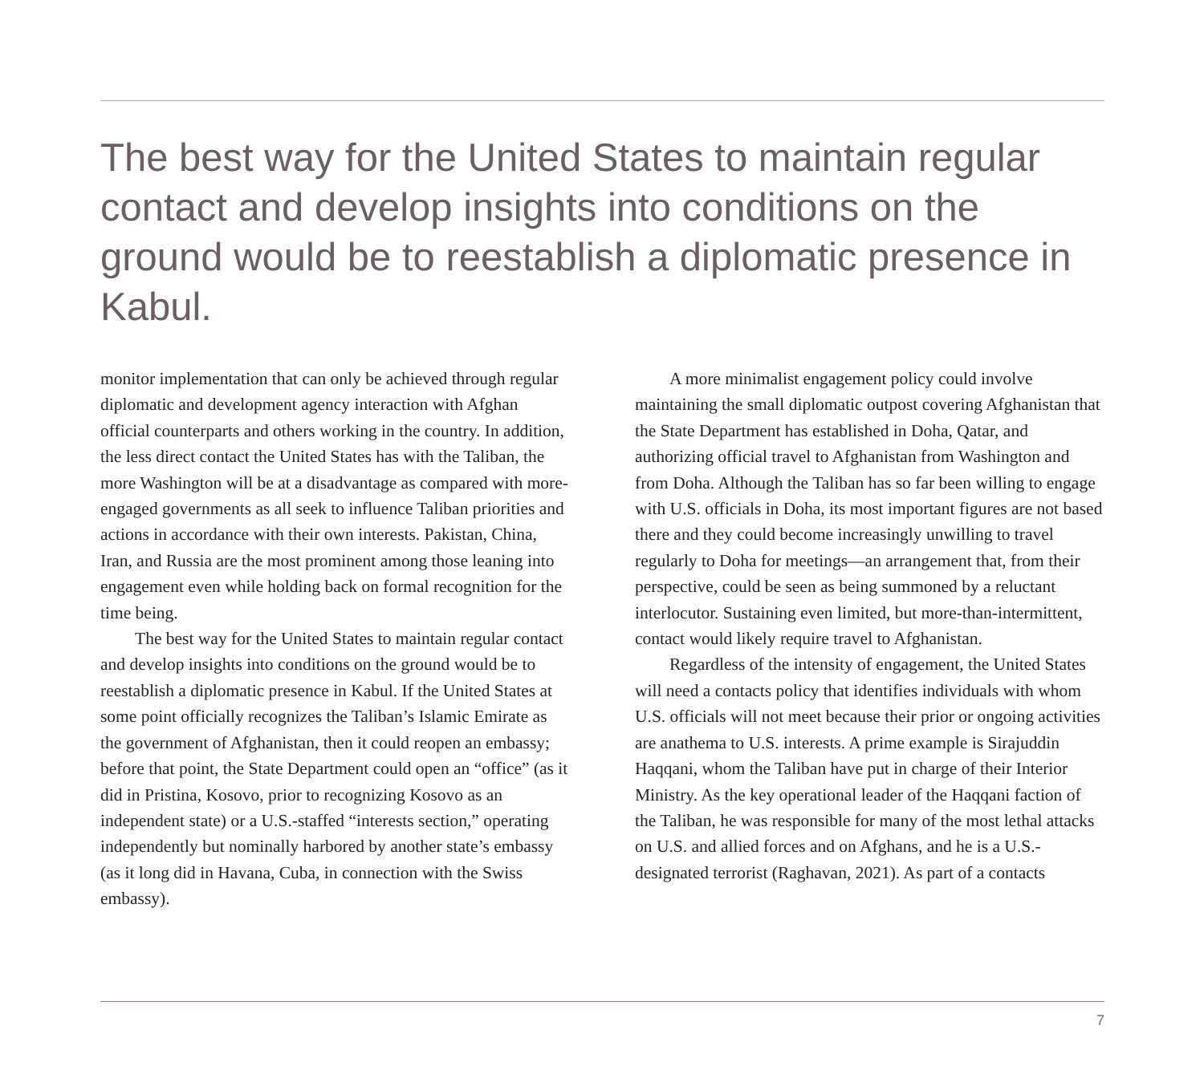The best way for the United States to maintain regular contact and develop insights into conditions on the ground would be to reestablish a diplomatic presence in Kabul.
monitor implementation that can only be achieved through regular diplomatic and development agency interaction with Afghan official counterparts and others working in the country. In addition, the less direct contact the United States has with the Taliban, the more Washington will be at a disadvantage as compared with more-engaged governments as all seek to influence Taliban priorities and actions in accordance with their own interests. Pakistan, China, Iran, and Russia are the most prominent among those leaning into engagement even while holding back on formal recognition for the time being.
The best way for the United States to maintain regular contact and develop insights into conditions on the ground would be to reestablish a diplomatic presence in Kabul. If the United States at some point officially recognizes the Taliban’s Islamic Emirate as the government of Afghanistan, then it could reopen an embassy; before that point, the State Department could open an “office” (as it did in Pristina, Kosovo, prior to recognizing Kosovo as an independent state) or a U.S.-staffed “interests section,” operating independently but nominally harbored by another state’s embassy (as it long did in Havana, Cuba, in connection with the Swiss embassy).
A more minimalist engagement policy could involve maintaining the small diplomatic outpost covering Afghanistan that the State Department has established in Doha, Qatar, and authorizing official travel to Afghanistan from Washington and from Doha. Although the Taliban has so far been willing to engage with U.S. officials in Doha, its most important figures are not based there and they could become increasingly unwilling to travel regularly to Doha for meetings—an arrangement that, from their perspective, could be seen as being summoned by a reluctant interlocutor. Sustaining even limited, but more-than-intermittent, contact would likely require travel to Afghanistan.
Regardless of the intensity of engagement, the United States will need a contacts policy that identifies individuals with whom U.S. officials will not meet because their prior or ongoing activities are anathema to U.S. interests. A prime example is Sirajuddin Haqqani, whom the Taliban have put in charge of their Interior Ministry. As the key operational leader of the Haqqani faction of the Taliban, he was responsible for many of the most lethal attacks on U.S. and allied forces and on Afghans, and he is a U.S.-designated terrorist (Raghavan, 2021). As part of a contacts
7